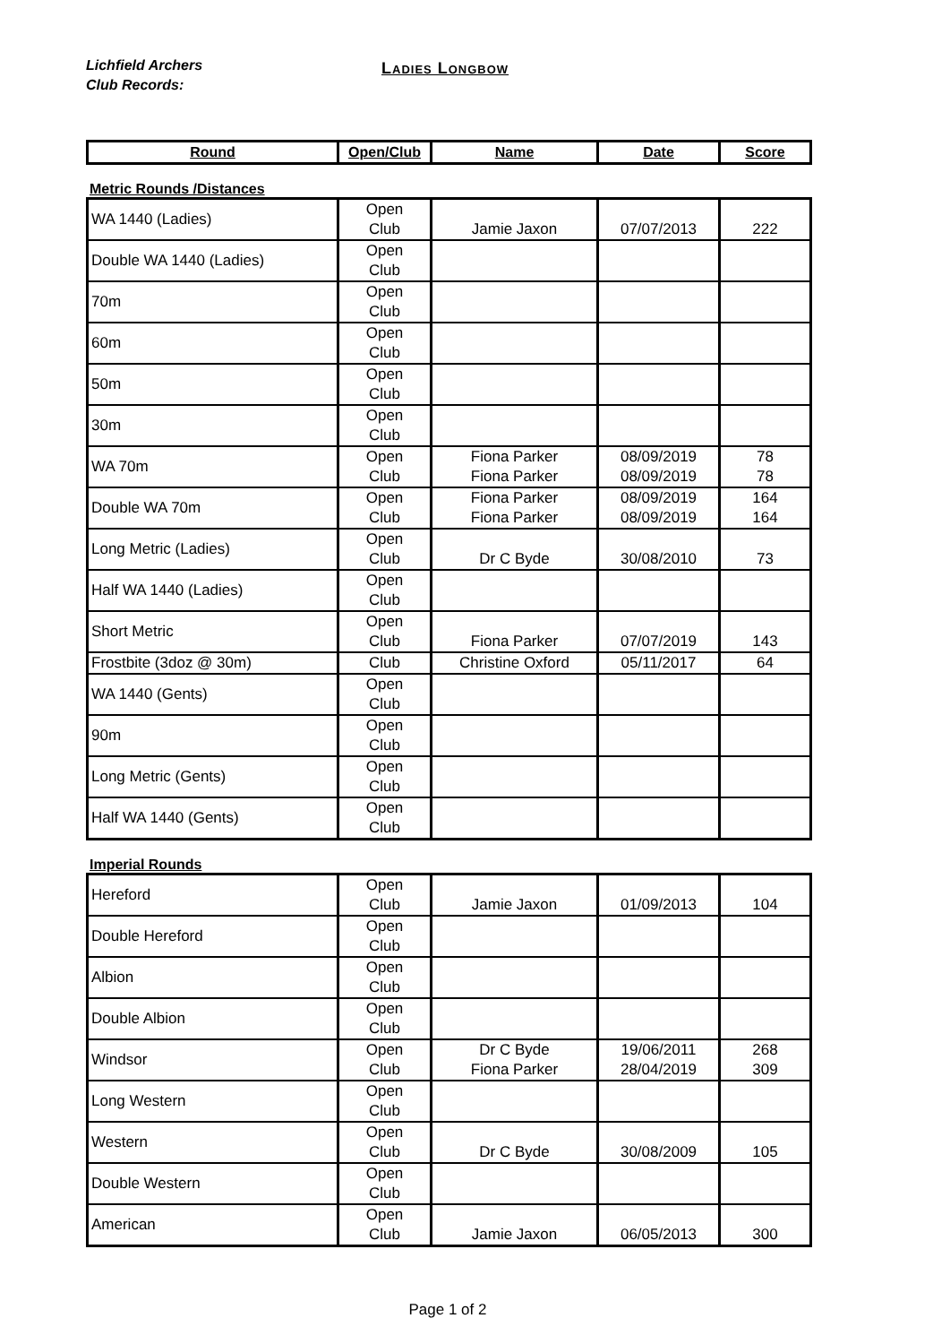Lichfield Archers
Club Records:
Ladies Longbow
| Round | Open/Club | Name | Date | Score |
| --- | --- | --- | --- | --- |
Metric Rounds /Distances
| WA 1440 (Ladies) | Open Club | Jamie Jaxon | 07/07/2013 | 222 |
| Double WA 1440 (Ladies) | Open Club | | | |
| 70m | Open Club | | | |
| 60m | Open Club | | | |
| 50m | Open Club | | | |
| 30m | Open Club | | | |
| WA 70m | Open Club | Fiona Parker Fiona Parker | 08/09/2019 08/09/2019 | 78 78 |
| Double WA 70m | Open Club | Fiona Parker Fiona Parker | 08/09/2019 08/09/2019 | 164 164 |
| Long Metric (Ladies) | Open Club | Dr C Byde | 30/08/2010 | 73 |
| Half WA 1440 (Ladies) | Open Club | | | |
| Short Metric | Open Club | Fiona Parker | 07/07/2019 | 143 |
| Frostbite (3doz @ 30m) | Club | Christine Oxford | 05/11/2017 | 64 |
| WA 1440 (Gents) | Open Club | | | |
| 90m | Open Club | | | |
| Long Metric (Gents) | Open Club | | | |
| Half WA 1440 (Gents) | Open Club | | | |
Imperial Rounds
| Hereford | Open Club | Jamie Jaxon | 01/09/2013 | 104 |
| Double Hereford | Open Club | | | |
| Albion | Open Club | | | |
| Double Albion | Open Club | | | |
| Windsor | Open Club | Dr C Byde Fiona Parker | 19/06/2011 28/04/2019 | 268 309 |
| Long Western | Open Club | | | |
| Western | Open Club | Dr C Byde | 30/08/2009 | 105 |
| Double Western | Open Club | | | |
| American | Open Club | Jamie Jaxon | 06/05/2013 | 300 |
Page 1 of 2